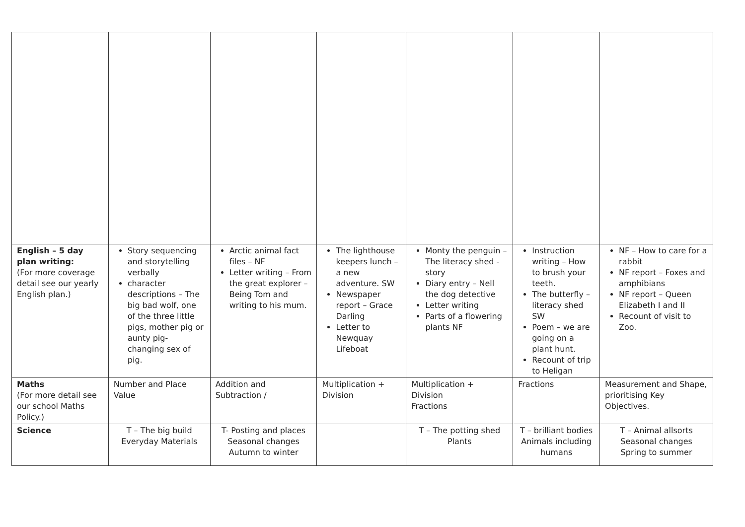| English – 5 day plan writing: (For more coverage detail see our yearly English plan.) | Story sequencing and storytelling verbally character descriptions – The big bad wolf, one of the three little pigs, mother pig or aunty pig- changing sex of pig. | Arctic animal fact files – NF Letter writing – From the great explorer – Being Tom and writing to his mum. | The lighthouse keepers lunch – a new adventure. SW Newspaper report – Grace Darling Letter to Newquay Lifeboat | Monty the penguin – The literacy shed - story Diary entry – Nell the dog detective Letter writing Parts of a flowering plants NF | Instruction writing – How to brush your teeth. The butterfly – literacy shed SW Poem – we are going on a plant hunt. Recount of trip to Heligan | NF – How to care for a rabbit NF report – Foxes and amphibians NF report – Queen Elizabeth I and II Recount of visit to Zoo. |
| Maths (For more detail see our school Maths Policy.) | Number and Place Value | Addition and Subtraction / | Multiplication + Division | Multiplication + Division Fractions | Fractions | Measurement and Shape, prioritising Key Objectives. |
| Science | T – The big build Everyday Materials | T- Posting and places Seasonal changes Autumn to winter | | T – The potting shed Plants | T – brilliant bodies Animals including humans | T – Animal allsorts Seasonal changes Spring to summer |